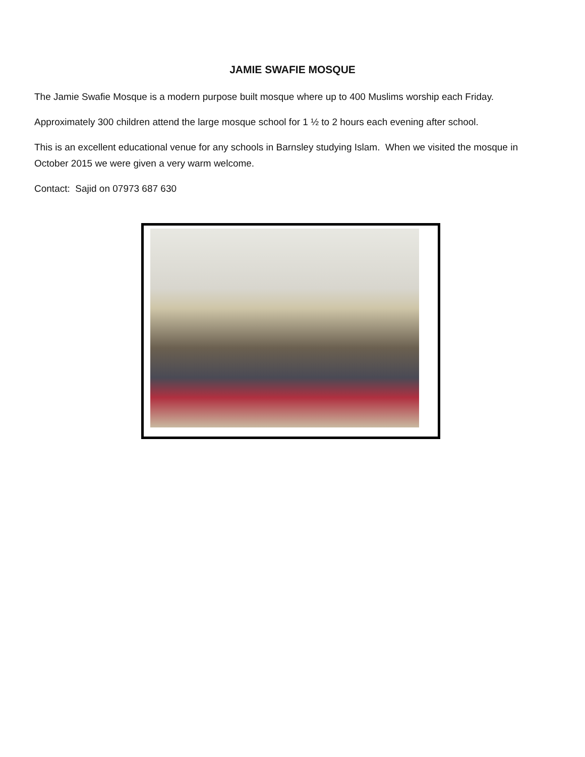JAMIE SWAFIE MOSQUE
The Jamie Swafie Mosque is a modern purpose built mosque where up to 400 Muslims worship each Friday.
Approximately 300 children attend the large mosque school for 1 ½ to 2 hours each evening after school.
This is an excellent educational venue for any schools in Barnsley studying Islam. When we visited the mosque in October 2015 we were given a very warm welcome.
Contact: Sajid on 07973 687 630